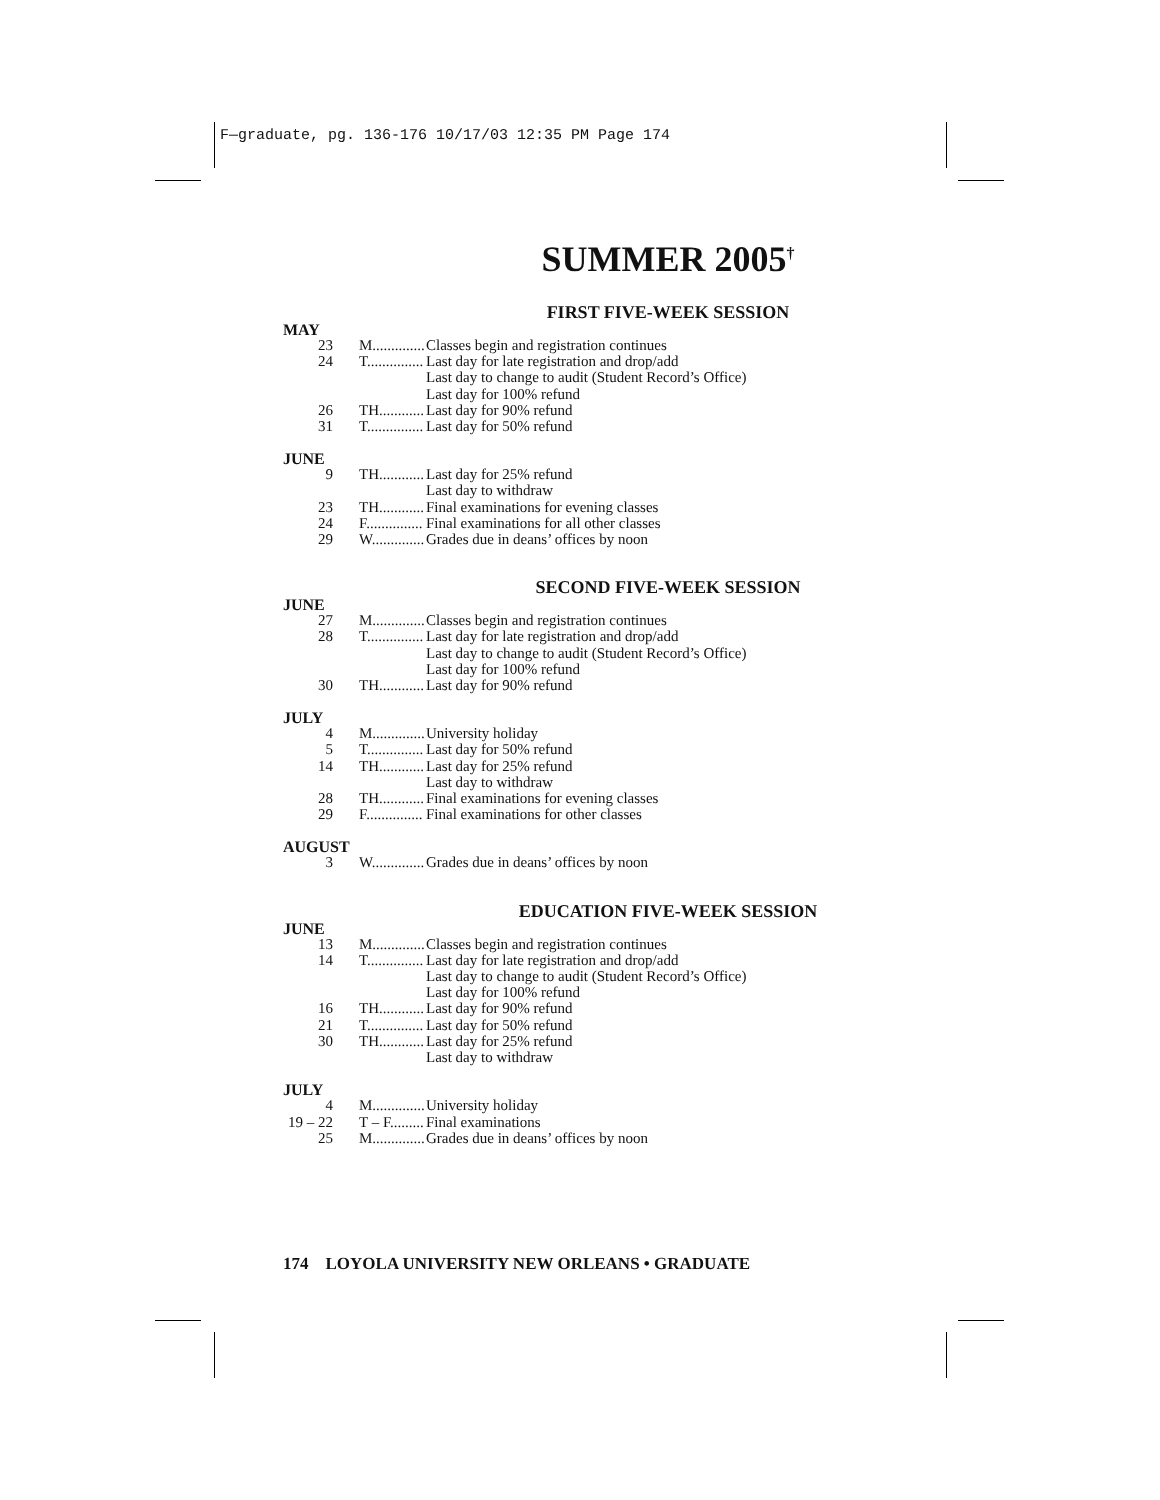F—graduate, pg. 136-176 10/17/03 12:35 PM Page 174
SUMMER 2005<sup>†</sup>
FIRST FIVE-WEEK SESSION
MAY
| 23 | M.............. | Classes begin and registration continues |
| 24 | T............... | Last day for late registration and drop/add |
| | | Last day to change to audit (Student Record’s Office) |
| | | Last day for 100% refund |
| 26 | TH............ | Last day for 90% refund |
| 31 | T............... | Last day for 50% refund |
JUNE
| 9 | TH............ | Last day for 25% refund |
| | | Last day to withdraw |
| 23 | TH............ | Final examinations for evening classes |
| 24 | F............... | Final examinations for all other classes |
| 29 | W.............. | Grades due in deans’ offices by noon |
SECOND FIVE-WEEK SESSION
JUNE
| 27 | M.............. | Classes begin and registration continues |
| 28 | T............... | Last day for late registration and drop/add |
| | | Last day to change to audit (Student Record’s Office) |
| | | Last day for 100% refund |
| 30 | TH............ | Last day for 90% refund |
JULY
| 4 | M.............. | University holiday |
| 5 | T............... | Last day for 50% refund |
| 14 | TH............ | Last day for 25% refund |
| | | Last day to withdraw |
| 28 | TH............ | Final examinations for evening classes |
| 29 | F............... | Final examinations for other classes |
AUGUST
| 3 | W.............. | Grades due in deans’ offices by noon |
EDUCATION FIVE-WEEK SESSION
JUNE
| 13 | M.............. | Classes begin and registration continues |
| 14 | T............... | Last day for late registration and drop/add |
| | | Last day to change to audit (Student Record’s Office) |
| | | Last day for 100% refund |
| 16 | TH............ | Last day for 90% refund |
| 21 | T............... | Last day for 50% refund |
| 30 | TH............ | Last day for 25% refund |
| | | Last day to withdraw |
JULY
| 4 | M.............. | University holiday |
| 19 – 22 | T – F......... | Final examinations |
| 25 | M.............. | Grades due in deans’ offices by noon |
174 LOYOLA UNIVERSITY NEW ORLEANS • GRADUATE